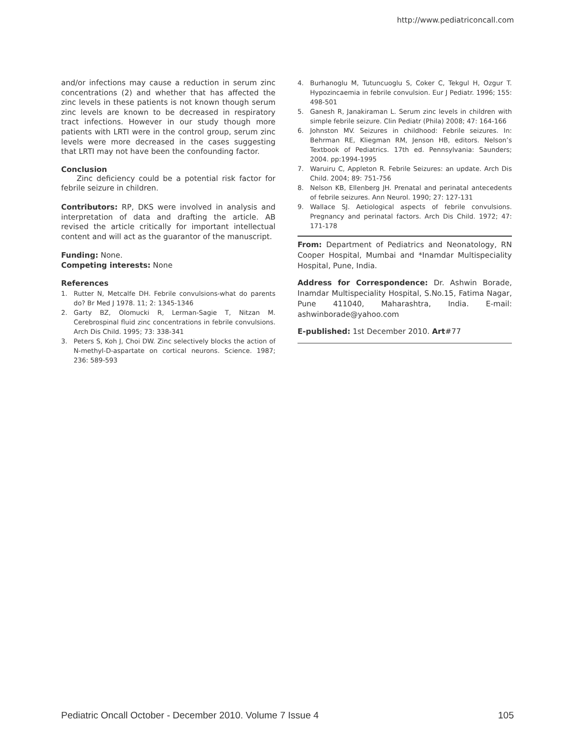http://www.pediatriconcall.com
and/or infections may cause a reduction in serum zinc concentrations (2) and whether that has affected the zinc levels in these patients is not known though serum zinc levels are known to be decreased in respiratory tract infections. However in our study though more patients with LRTI were in the control group, serum zinc levels were more decreased in the cases suggesting that LRTI may not have been the confounding factor.
Conclusion
Zinc deficiency could be a potential risk factor for febrile seizure in children.
Contributors: RP, DKS were involved in analysis and interpretation of data and drafting the article. AB revised the article critically for important intellectual content and will act as the guarantor of the manuscript.
Funding: None.
Competing interests: None
References
1. Rutter N, Metcalfe DH. Febrile convulsions-what do parents do? Br Med J 1978. 11; 2: 1345-1346
2. Garty BZ, Olomucki R, Lerman-Sagie T, Nitzan M. Cerebrospinal fluid zinc concentrations in febrile convulsions. Arch Dis Child. 1995; 73: 338-341
3. Peters S, Koh J, Choi DW. Zinc selectively blocks the action of N-methyl-D-aspartate on cortical neurons. Science. 1987; 236: 589-593
4. Burhanoglu M, Tutuncuoglu S, Coker C, Tekgul H, Ozgur T. Hypozincaemia in febrile convulsion. Eur J Pediatr. 1996; 155: 498-501
5. Ganesh R, Janakiraman L. Serum zinc levels in children with simple febrile seizure. Clin Pediatr (Phila) 2008; 47: 164-166
6. Johnston MV. Seizures in childhood: Febrile seizures. In: Behrman RE, Kliegman RM, Jenson HB, editors. Nelson’s Textbook of Pediatrics. 17th ed. Pennsylvania: Saunders; 2004. pp:1994-1995
7. Waruiru C, Appleton R. Febrile Seizures: an update. Arch Dis Child. 2004; 89: 751-756
8. Nelson KB, Ellenberg JH. Prenatal and perinatal antecedents of febrile seizures. Ann Neurol. 1990; 27: 127-131
9. Wallace SJ. Aetiological aspects of febrile convulsions. Pregnancy and perinatal factors. Arch Dis Child. 1972; 47: 171-178
From: Department of Pediatrics and Neonatology, RN Cooper Hospital, Mumbai and *Inamdar Multispeciality Hospital, Pune, India.
Address for Correspondence: Dr. Ashwin Borade, Inamdar Multispeciality Hospital, S.No.15, Fatima Nagar, Pune 411040, Maharashtra, India. E-mail: ashwinborade@yahoo.com
E-published: 1st December 2010. Art#77
Pediatric Oncall October - December 2010. Volume 7 Issue 4 105